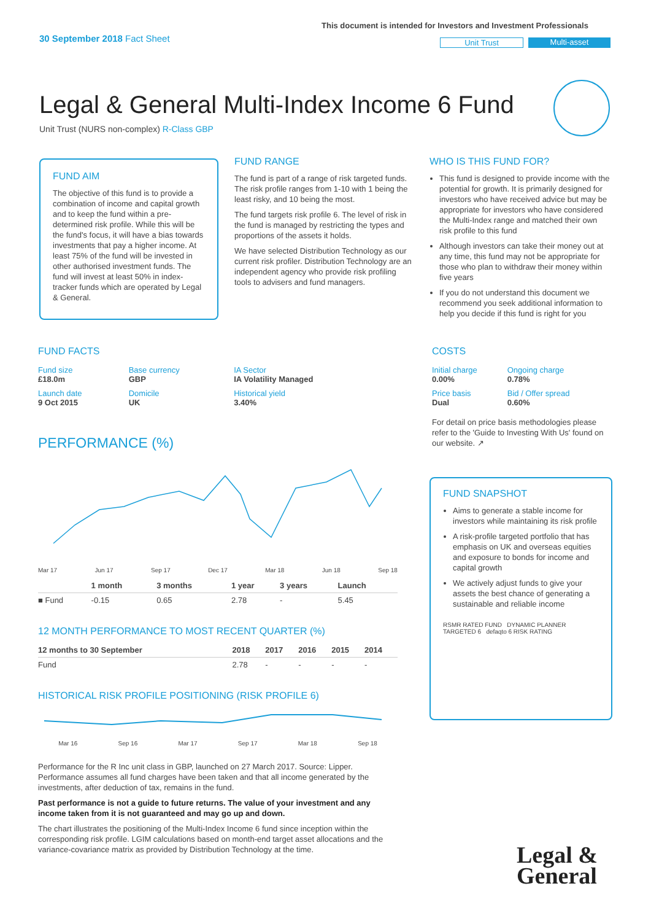This document is intended for Investors and Investment Professionals
30 September 2018 Fact Sheet Unit Trust Multi-asset
Legal & General Multi-Index Income 6 Fund
Unit Trust (NURS non-complex) R-Class GBP
FUND AIM
The objective of this fund is to provide a combination of income and capital growth and to keep the fund within a pre-determined risk profile. While this will be the fund's focus, it will have a bias towards investments that pay a higher income. At least 75% of the fund will be invested in other authorised investment funds. The fund will invest at least 50% in index-tracker funds which are operated by Legal & General.
FUND RANGE
The fund is part of a range of risk targeted funds. The risk profile ranges from 1-10 with 1 being the least risky, and 10 being the most.
The fund targets risk profile 6. The level of risk in the fund is managed by restricting the types and proportions of the assets it holds.
We have selected Distribution Technology as our current risk profiler. Distribution Technology are an independent agency who provide risk profiling tools to advisers and fund managers.
WHO IS THIS FUND FOR?
This fund is designed to provide income with the potential for growth. It is primarily designed for investors who have received advice but may be appropriate for investors who have considered the Multi-Index range and matched their own risk profile to this fund
Although investors can take their money out at any time, this fund may not be appropriate for those who plan to withdraw their money within five years
If you do not understand this document we recommend you seek additional information to help you decide if this fund is right for you
FUND FACTS
| Fund size £18.0m | Base currency GBP | IA Sector IA Volatility Managed |
| Launch date 9 Oct 2015 | Domicile UK | Historical yield 3.40% |
COSTS
| Initial charge 0.00% | Ongoing charge 0.78% |
| Price basis Dual | Bid / Offer spread 0.60% |
For detail on price basis methodologies please refer to the 'Guide to Investing With Us' found on our website. ↗
PERFORMANCE (%)
Mar 17 Jun 17 Sep 17 Dec 17 Mar 18 Jun 18 Sep 18
| | 1 month | 3 months | 1 year | 3 years | Launch |
| --- | --- | --- | --- | --- | --- |
| ■ Fund | -0.15 | 0.65 | 2.78 | - | 5.45 |
12 MONTH PERFORMANCE TO MOST RECENT QUARTER (%)
| 12 months to 30 September | 2018 | 2017 | 2016 | 2015 | 2014 |
| --- | --- | --- | --- | --- | --- |
| Fund | 2.78 | - | - | - | - |
HISTORICAL RISK PROFILE POSITIONING (RISK PROFILE 6)
Mar 16 Sep 16 Mar 17 Sep 17 Mar 18 Sep 18
Performance for the R Inc unit class in GBP, launched on 27 March 2017. Source: Lipper. Performance assumes all fund charges have been taken and that all income generated by the investments, after deduction of tax, remains in the fund.
Past performance is not a guide to future returns. The value of your investment and any income taken from it is not guaranteed and may go up and down.
The chart illustrates the positioning of the Multi-Index Income 6 fund since inception within the corresponding risk profile. LGIM calculations based on month-end target asset allocations and the variance-covariance matrix as provided by Distribution Technology at the time.
FUND SNAPSHOT
Aims to generate a stable income for investors while maintaining its risk profile
A risk-profile targeted portfolio that has emphasis on UK and overseas equities and exposure to bonds for income and capital growth
We actively adjust funds to give your assets the best chance of generating a sustainable and reliable income
RSMR RATED FUND DYNAMIC PLANNER TARGETED 6 defaqto 6 RISK RATING
Legal &
General